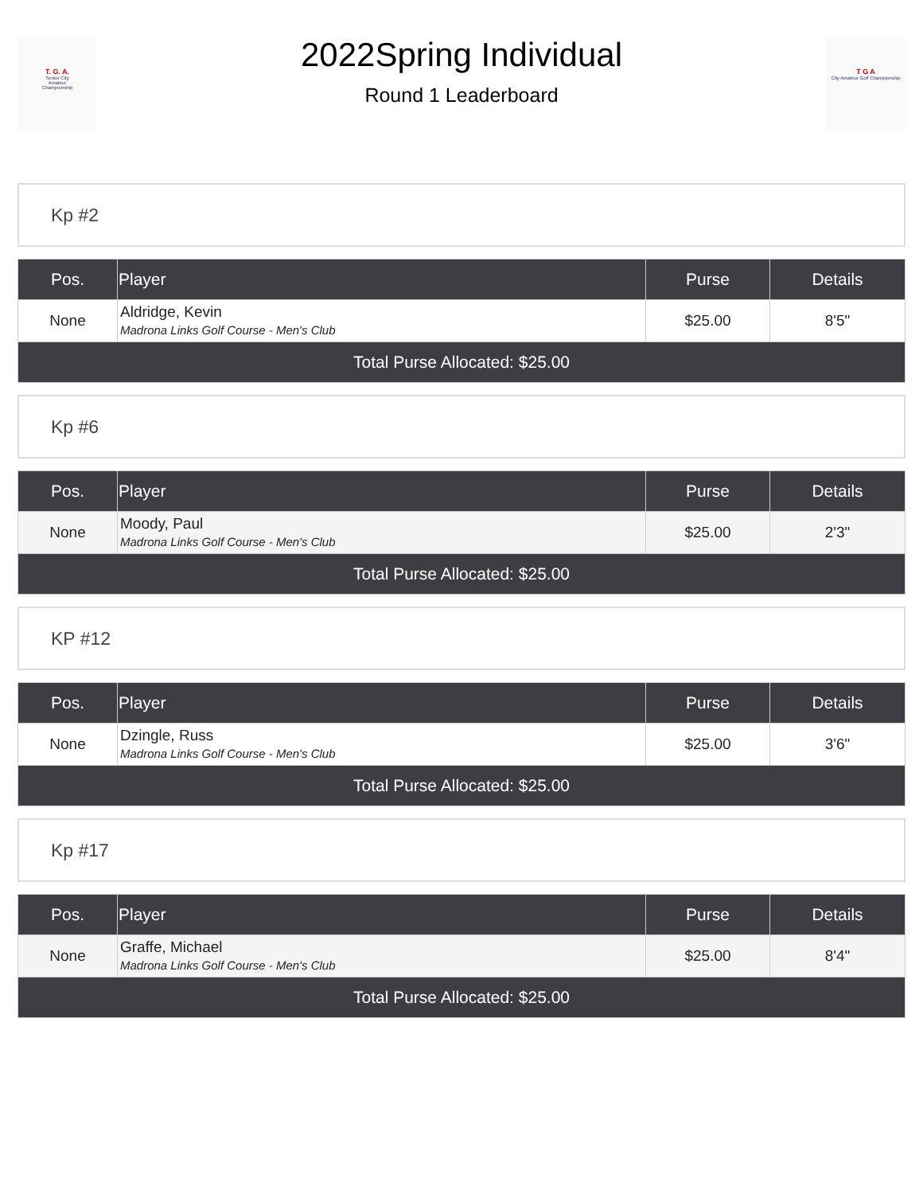T. G. A.
Senior City
Amateur
Championship
2022Spring Individual
Round 1 Leaderboard
T G A
City Amateur Golf Championship
Kp #2
| Pos. | Player | Purse | Details |
| --- | --- | --- | --- |
| None | Aldridge, Kevin Madrona Links Golf Course - Men's Club | $25.00 | 8'5" |
| Total Purse Allocated: $25.00 | | | |
Kp #6
| Pos. | Player | Purse | Details |
| --- | --- | --- | --- |
| None | Moody, Paul Madrona Links Golf Course - Men's Club | $25.00 | 2'3" |
| Total Purse Allocated: $25.00 | | | |
KP #12
| Pos. | Player | Purse | Details |
| --- | --- | --- | --- |
| None | Dzingle, Russ Madrona Links Golf Course - Men's Club | $25.00 | 3'6" |
| Total Purse Allocated: $25.00 | | | |
Kp #17
| Pos. | Player | Purse | Details |
| --- | --- | --- | --- |
| None | Graffe, Michael Madrona Links Golf Course - Men's Club | $25.00 | 8'4" |
| Total Purse Allocated: $25.00 | | | |